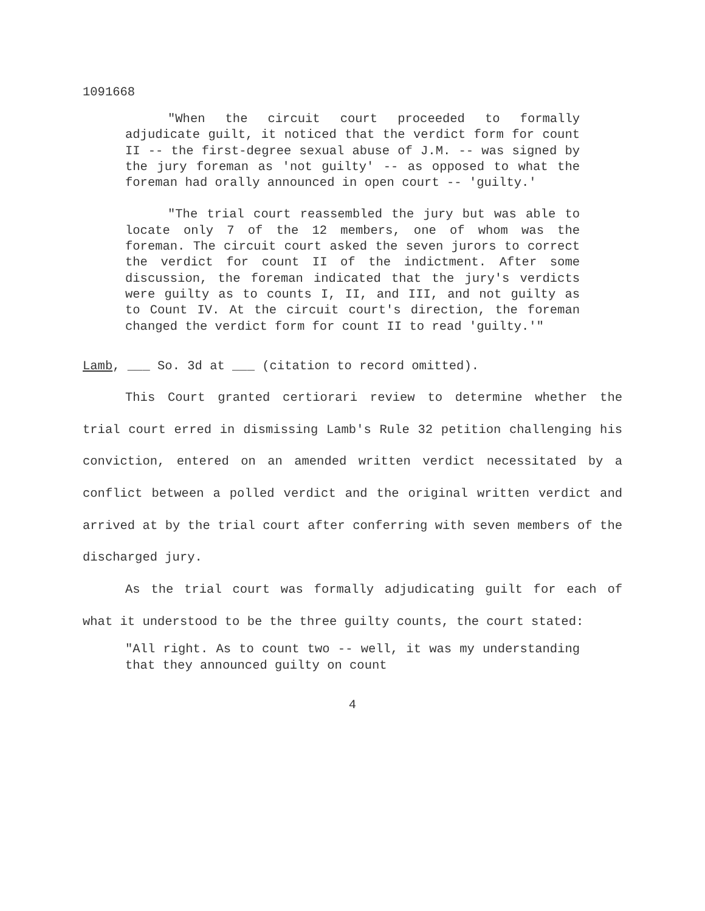1091668
"When the circuit court proceeded to formally adjudicate guilt, it noticed that the verdict form for count II -- the first-degree sexual abuse of J.M. -- was signed by the jury foreman as 'not guilty' -- as opposed to what the foreman had orally announced in open court -- 'guilty.'
"The trial court reassembled the jury but was able to locate only 7 of the 12 members, one of whom was the foreman. The circuit court asked the seven jurors to correct the verdict for count II of the indictment. After some discussion, the foreman indicated that the jury's verdicts were guilty as to counts I, II, and III, and not guilty as to Count IV. At the circuit court's direction, the foreman changed the verdict form for count II to read 'guilty.'"
Lamb, ___ So. 3d at ___ (citation to record omitted).
This Court granted certiorari review to determine whether the trial court erred in dismissing Lamb's Rule 32 petition challenging his conviction, entered on an amended written verdict necessitated by a conflict between a polled verdict and the original written verdict and arrived at by the trial court after conferring with seven members of the discharged jury.
As the trial court was formally adjudicating guilt for each of what it understood to be the three guilty counts, the court stated:
"All right. As to count two -- well, it was my understanding that they announced guilty on count
4